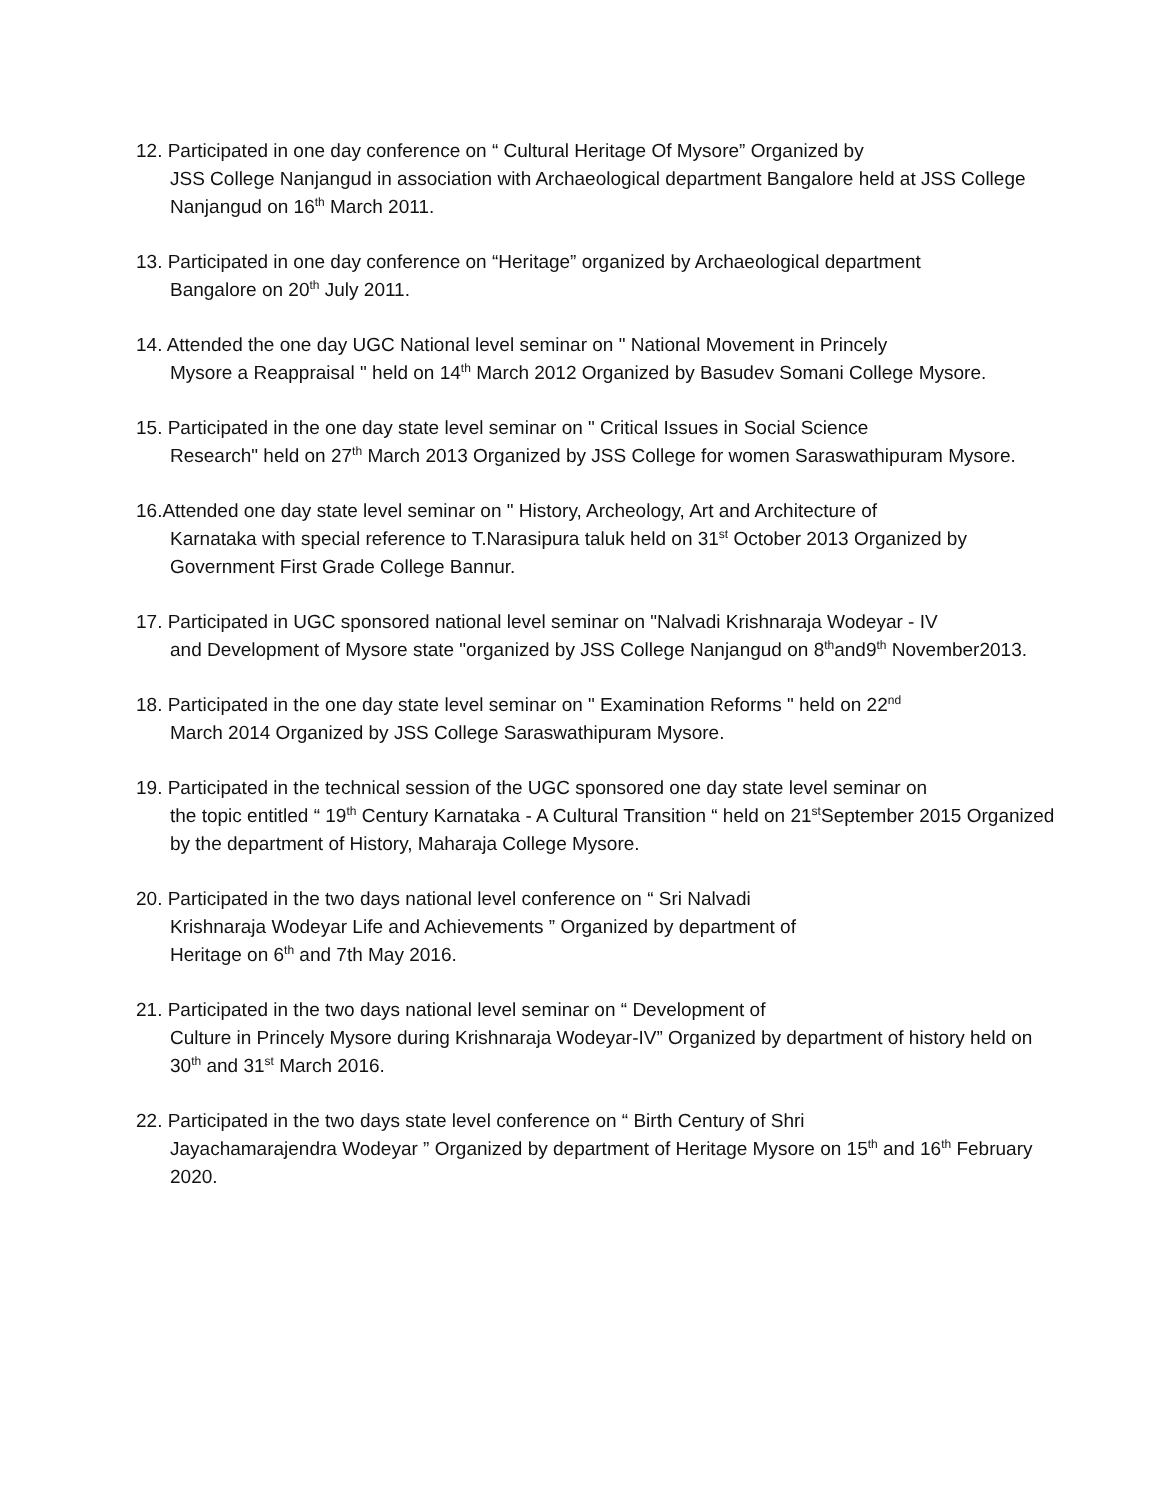12. Participated in one day conference on “ Cultural Heritage Of Mysore” Organized by
JSS College Nanjangud in association with Archaeological department Bangalore held at JSS College Nanjangud on 16<sup>th</sup> March 2011.
13. Participated in one day conference on “Heritage” organized by Archaeological department
Bangalore on 20<sup>th</sup> July 2011.
14. Attended the one day UGC National level seminar on " National Movement in Princely
Mysore a Reappraisal " held on 14<sup>th</sup> March 2012 Organized by Basudev Somani College Mysore.
15. Participated in the one day state level seminar on " Critical Issues in Social Science
Research" held on 27<sup>th</sup> March 2013 Organized by JSS College for women Saraswathipuram Mysore.
16.Attended one day state level seminar on " History, Archeology, Art and Architecture of
Karnataka with special reference to T.Narasipura taluk held on 31<sup>st</sup> October 2013 Organized by Government First Grade College Bannur.
17. Participated in UGC sponsored national level seminar on "Nalvadi Krishnaraja Wodeyar - IV
and Development of Mysore state "organized by JSS College Nanjangud on 8<sup>th</sup>and9<sup>th</sup> November2013.
18. Participated in the one day state level seminar on " Examination Reforms " held on 22<sup>nd</sup>
March 2014 Organized by JSS College Saraswathipuram Mysore.
19. Participated in the technical session of the UGC sponsored one day state level seminar on
the topic entitled “ 19<sup>th</sup> Century Karnataka - A Cultural Transition “ held on 21<sup>st</sup>September 2015 Organized by the department of History, Maharaja College Mysore.
20. Participated in the two days national level conference on “ Sri Nalvadi
Krishnaraja Wodeyar Life and Achievements ” Organized by department of
Heritage on 6<sup>th</sup> and 7th May 2016.
21. Participated in the two days national level seminar on “ Development of
Culture in Princely Mysore during Krishnaraja Wodeyar-IV” Organized by department of history held on 30<sup>th</sup> and 31<sup>st</sup> March 2016.
22. Participated in the two days state level conference on “ Birth Century of Shri
Jayachamarajendra Wodeyar ” Organized by department of Heritage Mysore on 15<sup>th</sup> and 16<sup>th</sup> February 2020.